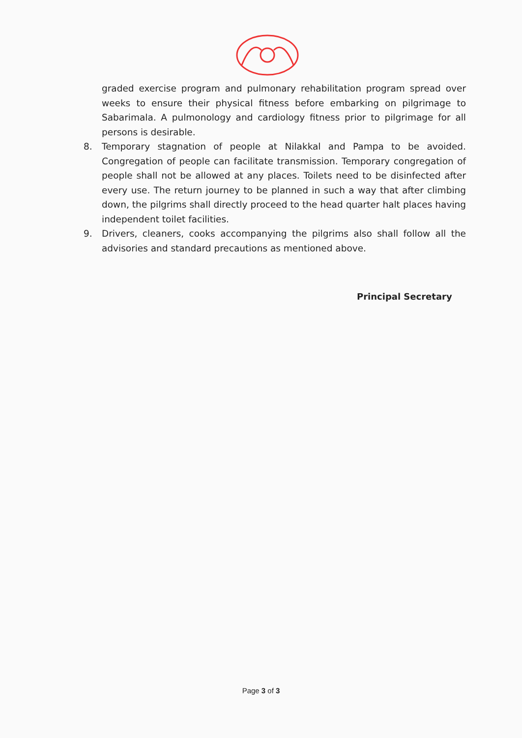graded exercise program and pulmonary rehabilitation program spread over weeks to ensure their physical fitness before embarking on pilgrimage to Sabarimala. A pulmonology and cardiology fitness prior to pilgrimage for all persons is desirable.
8. Temporary stagnation of people at Nilakkal and Pampa to be avoided. Congregation of people can facilitate transmission. Temporary congregation of people shall not be allowed at any places. Toilets need to be disinfected after every use. The return journey to be planned in such a way that after climbing down, the pilgrims shall directly proceed to the head quarter halt places having independent toilet facilities.
9. Drivers, cleaners, cooks accompanying the pilgrims also shall follow all the advisories and standard precautions as mentioned above.
Principal Secretary
Page 3 of 3